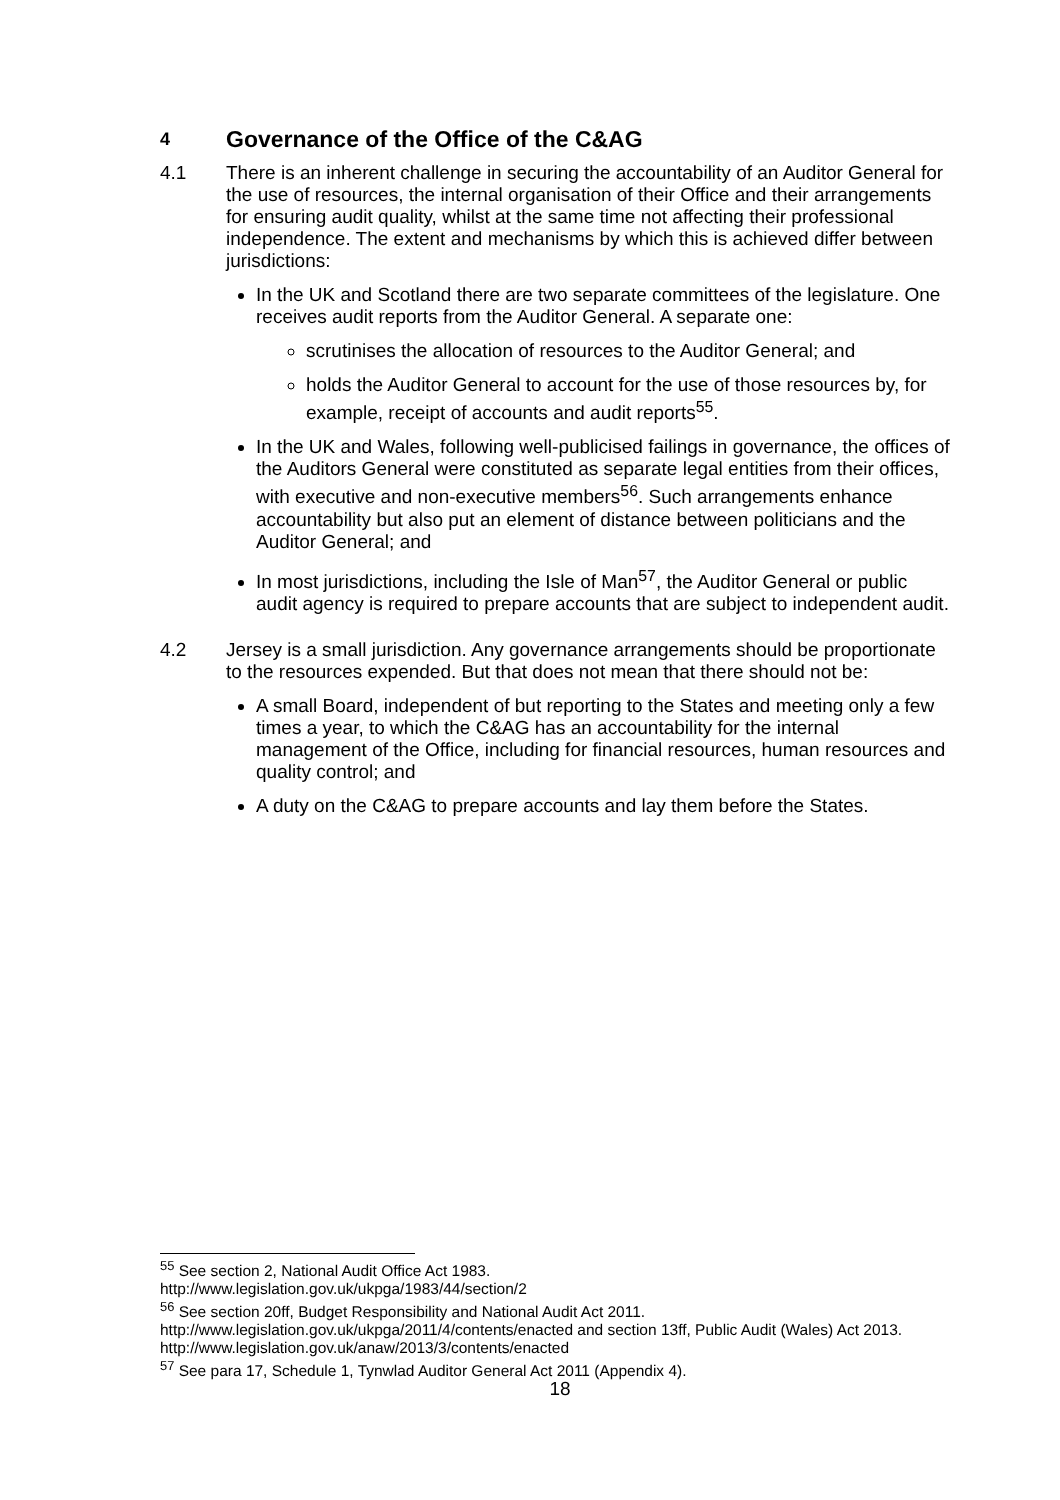4 Governance of the Office of the C&AG
4.1 There is an inherent challenge in securing the accountability of an Auditor General for the use of resources, the internal organisation of their Office and their arrangements for ensuring audit quality, whilst at the same time not affecting their professional independence. The extent and mechanisms by which this is achieved differ between jurisdictions:
In the UK and Scotland there are two separate committees of the legislature. One receives audit reports from the Auditor General. A separate one:
scrutinises the allocation of resources to the Auditor General; and
holds the Auditor General to account for the use of those resources by, for example, receipt of accounts and audit reports<sup>55</sup>.
In the UK and Wales, following well-publicised failings in governance, the offices of the Auditors General were constituted as separate legal entities from their offices, with executive and non-executive members<sup>56</sup>. Such arrangements enhance accountability but also put an element of distance between politicians and the Auditor General; and
In most jurisdictions, including the Isle of Man<sup>57</sup>, the Auditor General or public audit agency is required to prepare accounts that are subject to independent audit.
4.2 Jersey is a small jurisdiction. Any governance arrangements should be proportionate to the resources expended. But that does not mean that there should not be:
A small Board, independent of but reporting to the States and meeting only a few times a year, to which the C&AG has an accountability for the internal management of the Office, including for financial resources, human resources and quality control; and
A duty on the C&AG to prepare accounts and lay them before the States.
<sup>55</sup> See section 2, National Audit Office Act 1983.
http://www.legislation.gov.uk/ukpga/1983/44/section/2
<sup>56</sup> See section 20ff, Budget Responsibility and National Audit Act 2011.
http://www.legislation.gov.uk/ukpga/2011/4/contents/enacted and section 13ff, Public Audit (Wales) Act 2013. http://www.legislation.gov.uk/anaw/2013/3/contents/enacted
<sup>57</sup> See para 17, Schedule 1, Tynwlad Auditor General Act 2011 (Appendix 4).
18